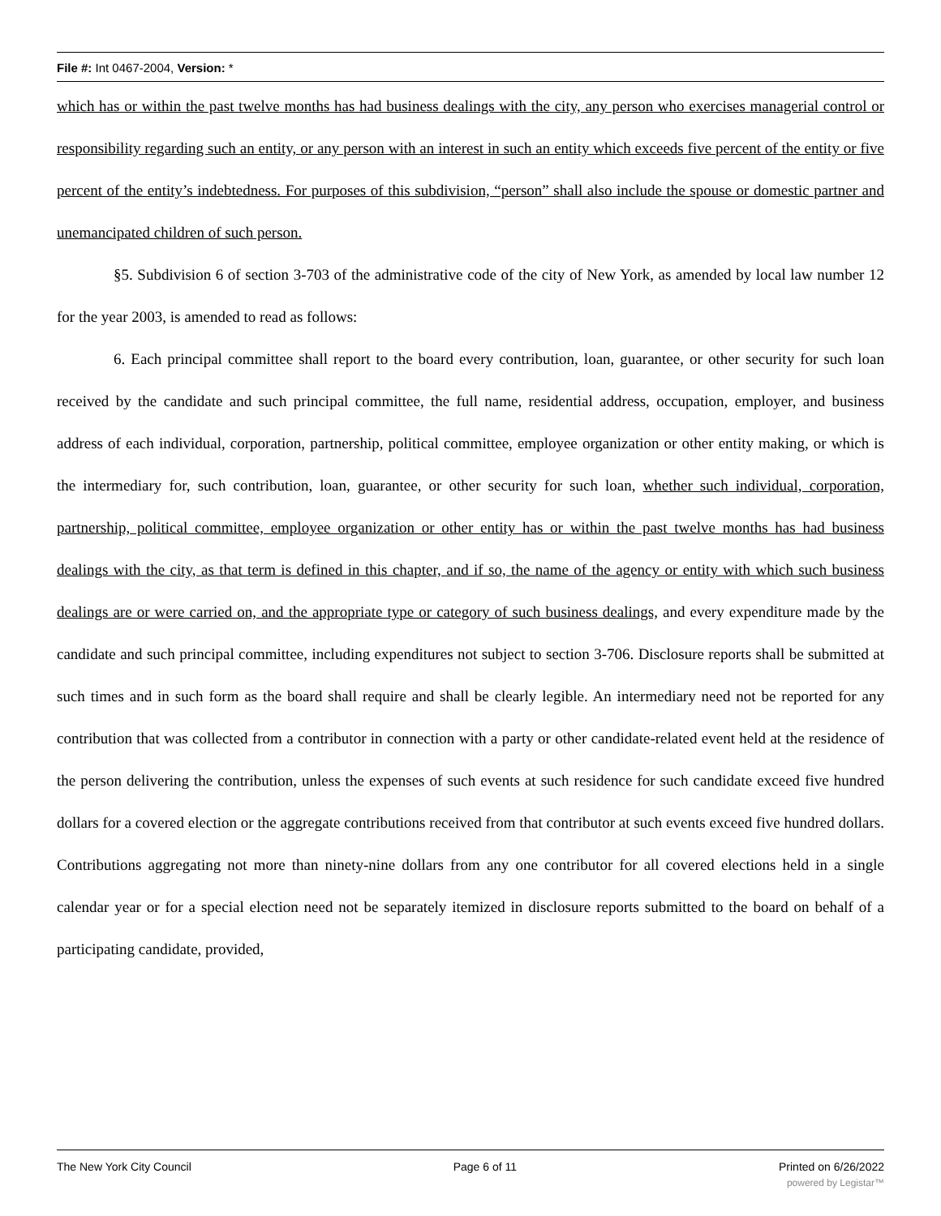File #: Int 0467-2004, Version: *
which has or within the past twelve months has had business dealings with the city, any person who exercises managerial control or responsibility regarding such an entity, or any person with an interest in such an entity which exceeds five percent of the entity or five percent of the entity’s indebtedness. For purposes of this subdivision, “person” shall also include the spouse or domestic partner and unemancipated children of such person.
§5. Subdivision 6 of section 3-703 of the administrative code of the city of New York, as amended by local law number 12 for the year 2003, is amended to read as follows:
6. Each principal committee shall report to the board every contribution, loan, guarantee, or other security for such loan received by the candidate and such principal committee, the full name, residential address, occupation, employer, and business address of each individual, corporation, partnership, political committee, employee organization or other entity making, or which is the intermediary for, such contribution, loan, guarantee, or other security for such loan, whether such individual, corporation, partnership, political committee, employee organization or other entity has or within the past twelve months has had business dealings with the city, as that term is defined in this chapter, and if so, the name of the agency or entity with which such business dealings are or were carried on, and the appropriate type or category of such business dealings, and every expenditure made by the candidate and such principal committee, including expenditures not subject to section 3-706. Disclosure reports shall be submitted at such times and in such form as the board shall require and shall be clearly legible. An intermediary need not be reported for any contribution that was collected from a contributor in connection with a party or other candidate-related event held at the residence of the person delivering the contribution, unless the expenses of such events at such residence for such candidate exceed five hundred dollars for a covered election or the aggregate contributions received from that contributor at such events exceed five hundred dollars. Contributions aggregating not more than ninety-nine dollars from any one contributor for all covered elections held in a single calendar year or for a special election need not be separately itemized in disclosure reports submitted to the board on behalf of a participating candidate, provided,
The New York City Council Page 6 of 11 Printed on 6/26/2022
powered by Legistar™